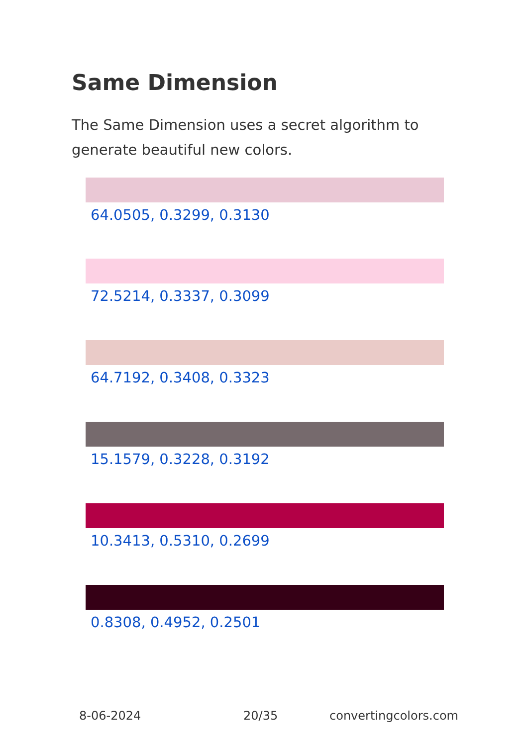Same Dimension
The Same Dimension uses a secret algorithm to generate beautiful new colors.
64.0505, 0.3299, 0.3130
72.5214, 0.3337, 0.3099
64.7192, 0.3408, 0.3323
15.1579, 0.3228, 0.3192
10.3413, 0.5310, 0.2699
0.8308, 0.4952, 0.2501
8-06-2024 20/35 convertingcolors.com